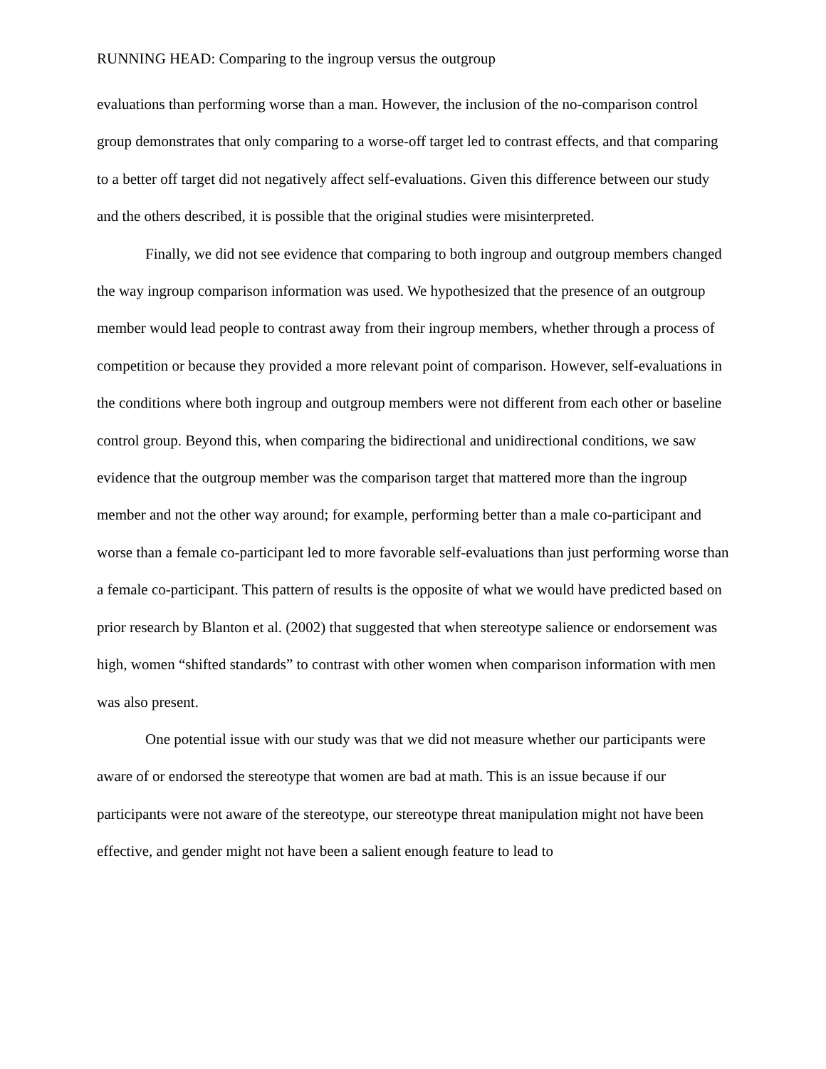RUNNING HEAD: Comparing to the ingroup versus the outgroup
evaluations than performing worse than a man. However, the inclusion of the no-comparison control group demonstrates that only comparing to a worse-off target led to contrast effects, and that comparing to a better off target did not negatively affect self-evaluations. Given this difference between our study and the others described, it is possible that the original studies were misinterpreted.
Finally, we did not see evidence that comparing to both ingroup and outgroup members changed the way ingroup comparison information was used. We hypothesized that the presence of an outgroup member would lead people to contrast away from their ingroup members, whether through a process of competition or because they provided a more relevant point of comparison. However, self-evaluations in the conditions where both ingroup and outgroup members were not different from each other or baseline control group. Beyond this, when comparing the bidirectional and unidirectional conditions, we saw evidence that the outgroup member was the comparison target that mattered more than the ingroup member and not the other way around; for example, performing better than a male co-participant and worse than a female co-participant led to more favorable self-evaluations than just performing worse than a female co-participant. This pattern of results is the opposite of what we would have predicted based on prior research by Blanton et al. (2002) that suggested that when stereotype salience or endorsement was high, women “shifted standards” to contrast with other women when comparison information with men was also present.
One potential issue with our study was that we did not measure whether our participants were aware of or endorsed the stereotype that women are bad at math. This is an issue because if our participants were not aware of the stereotype, our stereotype threat manipulation might not have been effective, and gender might not have been a salient enough feature to lead to